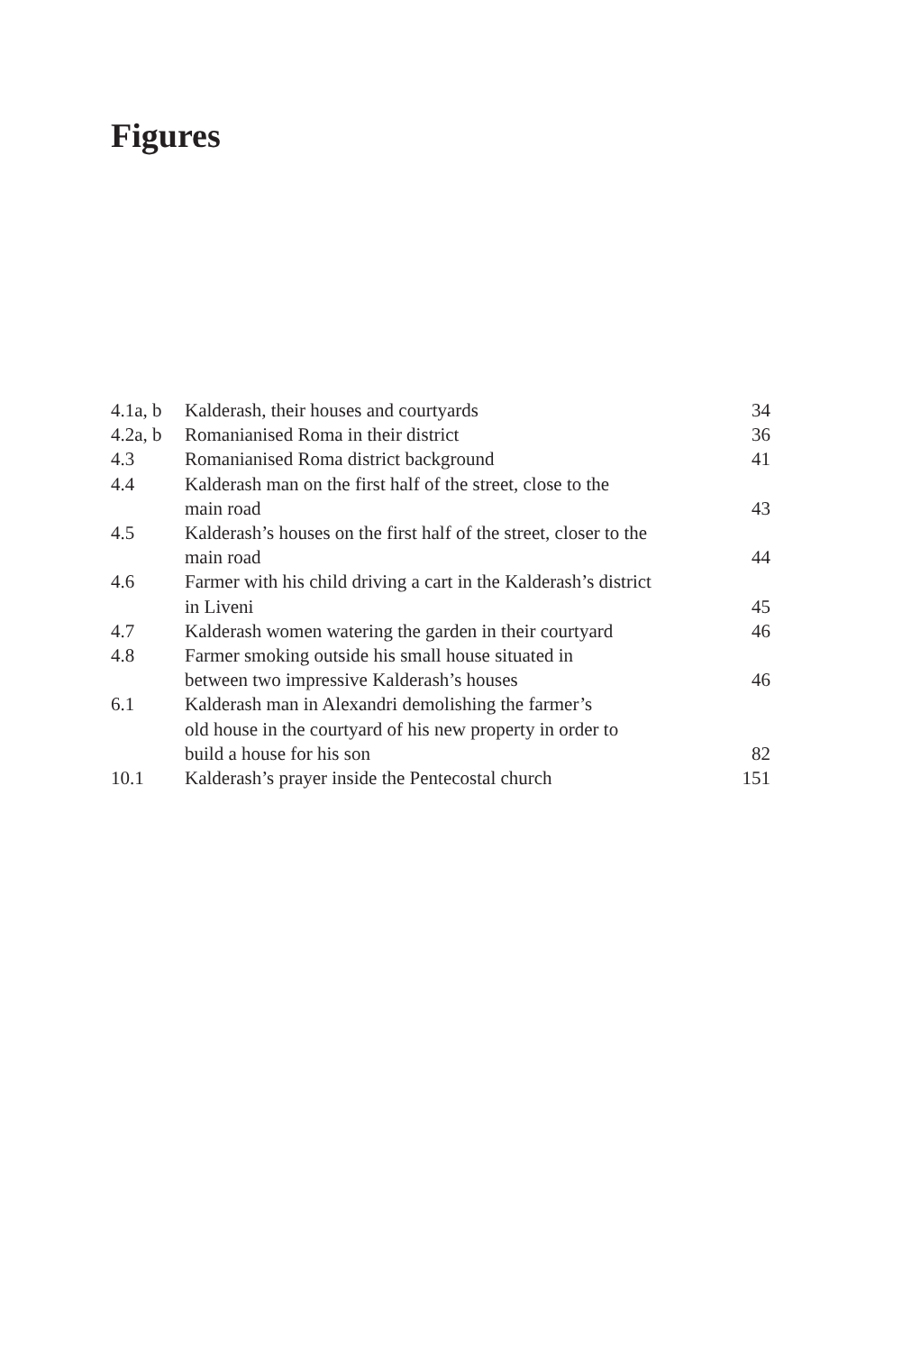Figures
| 4.1a, b | Kalderash, their houses and courtyards | 34 |
| 4.2a, b | Romanianised Roma in their district | 36 |
| 4.3 | Romanianised Roma district background | 41 |
| 4.4 | Kalderash man on the first half of the street, close to the main road | 43 |
| 4.5 | Kalderash’s houses on the first half of the street, closer to the main road | 44 |
| 4.6 | Farmer with his child driving a cart in the Kalderash’s district in Liveni | 45 |
| 4.7 | Kalderash women watering the garden in their courtyard | 46 |
| 4.8 | Farmer smoking outside his small house situated in between two impressive Kalderash’s houses | 46 |
| 6.1 | Kalderash man in Alexandri demolishing the farmer’s old house in the courtyard of his new property in order to build a house for his son | 82 |
| 10.1 | Kalderash’s prayer inside the Pentecostal church | 151 |